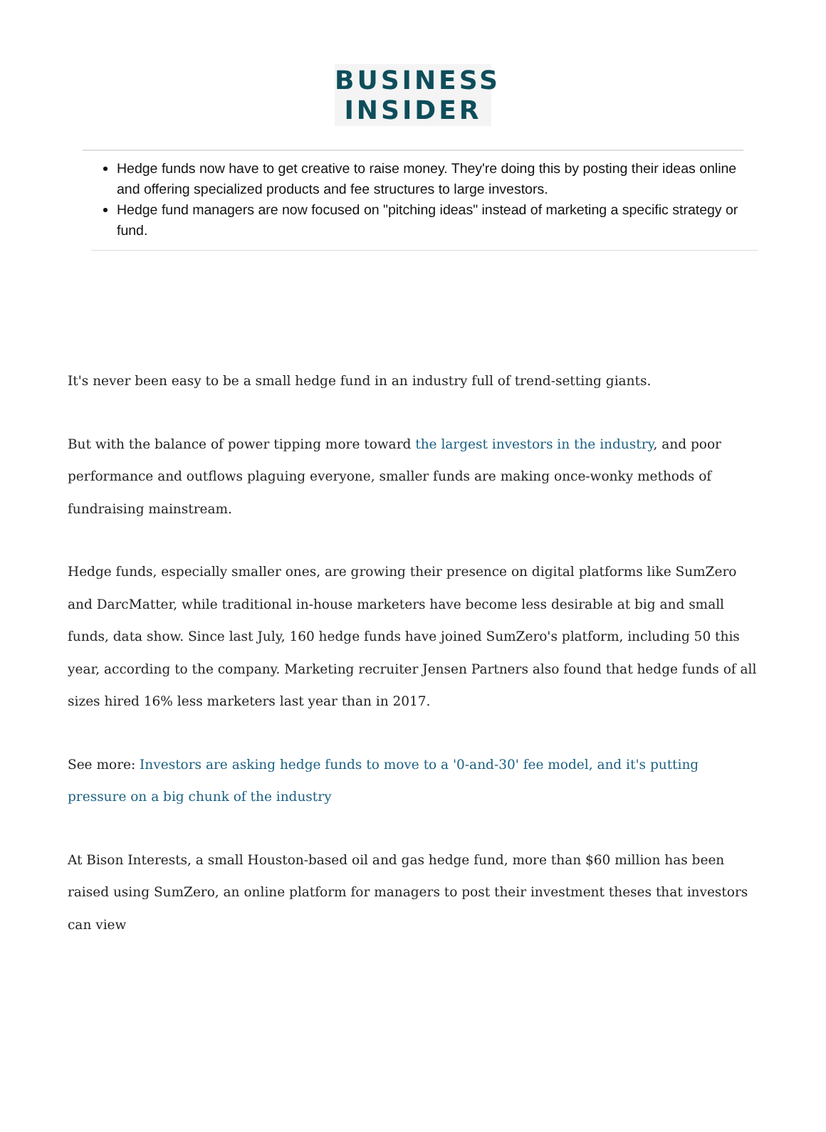BUSINESS
INSIDER
Hedge funds now have to get creative to raise money. They're doing this by posting their ideas online and offering specialized products and fee structures to large investors.
Hedge fund managers are now focused on "pitching ideas" instead of marketing a specific strategy or fund.
It's never been easy to be a small hedge fund in an industry full of trend-setting giants.
But with the balance of power tipping more toward the largest investors in the industry, and poor performance and outflows plaguing everyone, smaller funds are making once-wonky methods of fundraising mainstream.
Hedge funds, especially smaller ones, are growing their presence on digital platforms like SumZero and DarcMatter, while traditional in-house marketers have become less desirable at big and small funds, data show. Since last July, 160 hedge funds have joined SumZero's platform, including 50 this year, according to the company. Marketing recruiter Jensen Partners also found that hedge funds of all sizes hired 16% less marketers last year than in 2017.
See more: Investors are asking hedge funds to move to a '0-and-30' fee model, and it's putting pressure on a big chunk of the industry
At Bison Interests, a small Houston-based oil and gas hedge fund, more than $60 million has been raised using SumZero, an online platform for managers to post their investment theses that investors can view